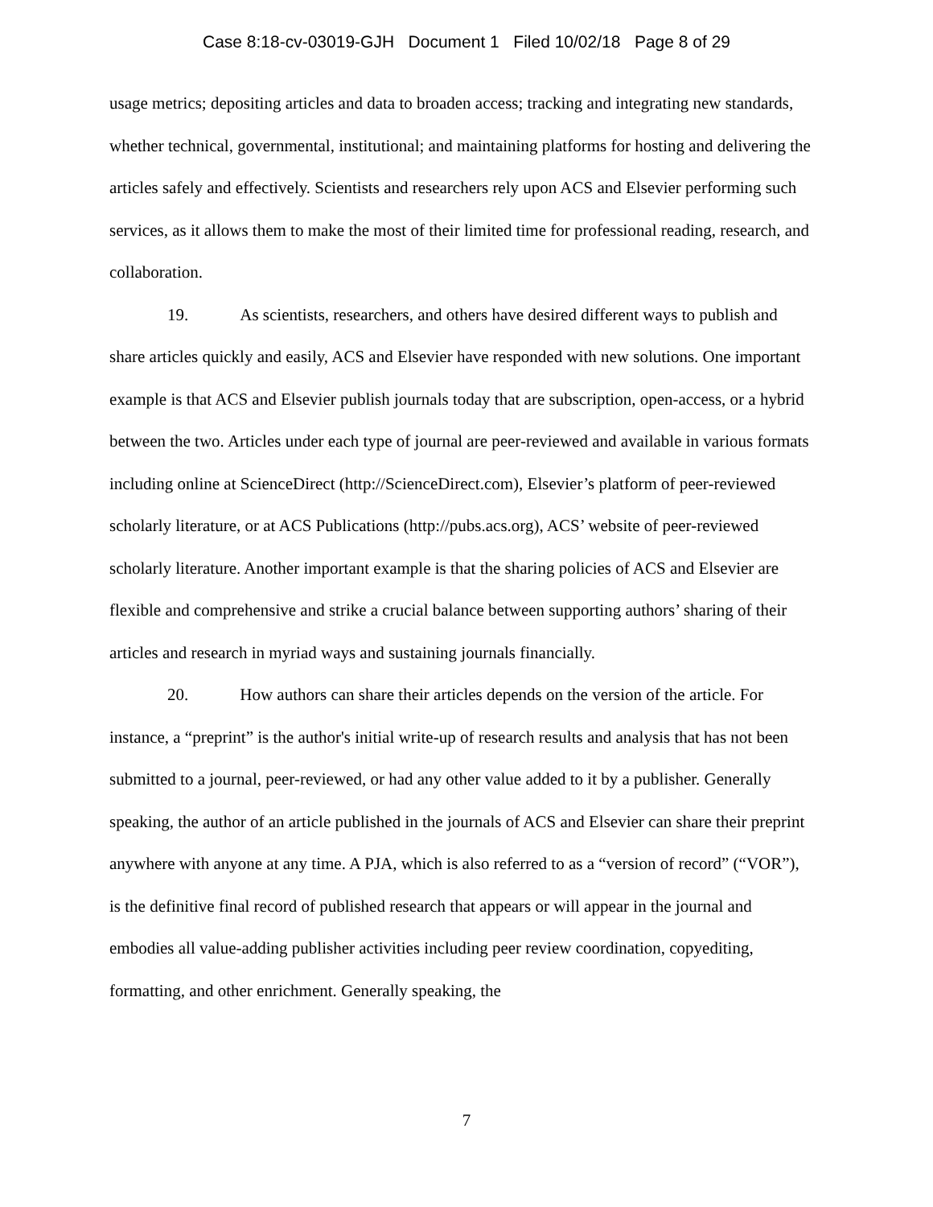Case 8:18-cv-03019-GJH Document 1 Filed 10/02/18 Page 8 of 29
usage metrics; depositing articles and data to broaden access; tracking and integrating new standards, whether technical, governmental, institutional; and maintaining platforms for hosting and delivering the articles safely and effectively. Scientists and researchers rely upon ACS and Elsevier performing such services, as it allows them to make the most of their limited time for professional reading, research, and collaboration.
19. As scientists, researchers, and others have desired different ways to publish and share articles quickly and easily, ACS and Elsevier have responded with new solutions. One important example is that ACS and Elsevier publish journals today that are subscription, open-access, or a hybrid between the two. Articles under each type of journal are peer-reviewed and available in various formats including online at ScienceDirect (http://ScienceDirect.com), Elsevier’s platform of peer-reviewed scholarly literature, or at ACS Publications (http://pubs.acs.org), ACS’ website of peer-reviewed scholarly literature. Another important example is that the sharing policies of ACS and Elsevier are flexible and comprehensive and strike a crucial balance between supporting authors’ sharing of their articles and research in myriad ways and sustaining journals financially.
20. How authors can share their articles depends on the version of the article. For instance, a “preprint” is the author's initial write-up of research results and analysis that has not been submitted to a journal, peer-reviewed, or had any other value added to it by a publisher. Generally speaking, the author of an article published in the journals of ACS and Elsevier can share their preprint anywhere with anyone at any time. A PJA, which is also referred to as a “version of record” (“VOR”), is the definitive final record of published research that appears or will appear in the journal and embodies all value-adding publisher activities including peer review coordination, copyediting, formatting, and other enrichment. Generally speaking, the
7